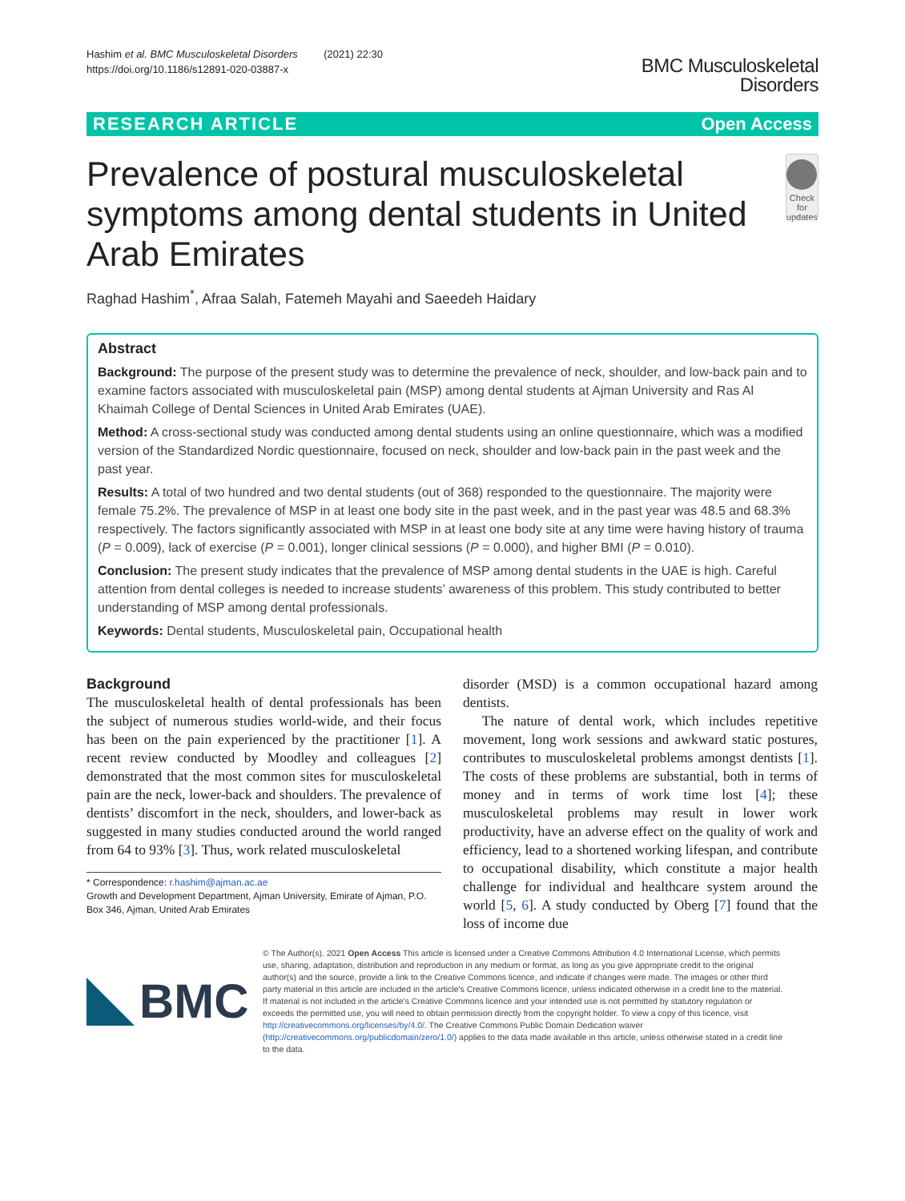Hashim et al. BMC Musculoskeletal Disorders (2021) 22:30
https://doi.org/10.1186/s12891-020-03887-x
BMC Musculoskeletal
Disorders
RESEARCH ARTICLE Open Access
Prevalence of postural musculoskeletal symptoms among dental students in United Arab Emirates
Check for updates
Raghad Hashim<sup>*</sup>, Afraa Salah, Fatemeh Mayahi and Saeedeh Haidary
Abstract
Background: The purpose of the present study was to determine the prevalence of neck, shoulder, and low-back pain and to examine factors associated with musculoskeletal pain (MSP) among dental students at Ajman University and Ras Al Khaimah College of Dental Sciences in United Arab Emirates (UAE).
Method: A cross-sectional study was conducted among dental students using an online questionnaire, which was a modified version of the Standardized Nordic questionnaire, focused on neck, shoulder and low-back pain in the past week and the past year.
Results: A total of two hundred and two dental students (out of 368) responded to the questionnaire. The majority were female 75.2%. The prevalence of MSP in at least one body site in the past week, and in the past year was 48.5 and 68.3% respectively. The factors significantly associated with MSP in at least one body site at any time were having history of trauma (P = 0.009), lack of exercise (P = 0.001), longer clinical sessions (P = 0.000), and higher BMI (P = 0.010).
Conclusion: The present study indicates that the prevalence of MSP among dental students in the UAE is high. Careful attention from dental colleges is needed to increase students’ awareness of this problem. This study contributed to better understanding of MSP among dental professionals.
Keywords: Dental students, Musculoskeletal pain, Occupational health
Background
The musculoskeletal health of dental professionals has been the subject of numerous studies world-wide, and their focus has been on the pain experienced by the practitioner [1]. A recent review conducted by Moodley and colleagues [2] demonstrated that the most common sites for musculoskeletal pain are the neck, lower-back and shoulders. The prevalence of dentists’ discomfort in the neck, shoulders, and lower-back as suggested in many studies conducted around the world ranged from 64 to 93% [3]. Thus, work related musculoskeletal
* Correspondence: r.hashim@ajman.ac.ae
Growth and Development Department, Ajman University, Emirate of Ajman, P.O. Box 346, Ajman, United Arab Emirates
disorder (MSD) is a common occupational hazard among dentists.
The nature of dental work, which includes repetitive movement, long work sessions and awkward static postures, contributes to musculoskeletal problems amongst dentists [1]. The costs of these problems are substantial, both in terms of money and in terms of work time lost [4]; these musculoskeletal problems may result in lower work productivity, have an adverse effect on the quality of work and efficiency, lead to a shortened working lifespan, and contribute to occupational disability, which constitute a major health challenge for individual and healthcare system around the world [5, 6]. A study conducted by Oberg [7] found that the loss of income due
BMC
© The Author(s). 2021 Open Access This article is licensed under a Creative Commons Attribution 4.0 International License, which permits use, sharing, adaptation, distribution and reproduction in any medium or format, as long as you give appropriate credit to the original author(s) and the source, provide a link to the Creative Commons licence, and indicate if changes were made. The images or other third party material in this article are included in the article's Creative Commons licence, unless indicated otherwise in a credit line to the material. If material is not included in the article's Creative Commons licence and your intended use is not permitted by statutory regulation or exceeds the permitted use, you will need to obtain permission directly from the copyright holder. To view a copy of this licence, visit http://creativecommons.org/licenses/by/4.0/. The Creative Commons Public Domain Dedication waiver (http://creativecommons.org/publicdomain/zero/1.0/) applies to the data made available in this article, unless otherwise stated in a credit line to the data.